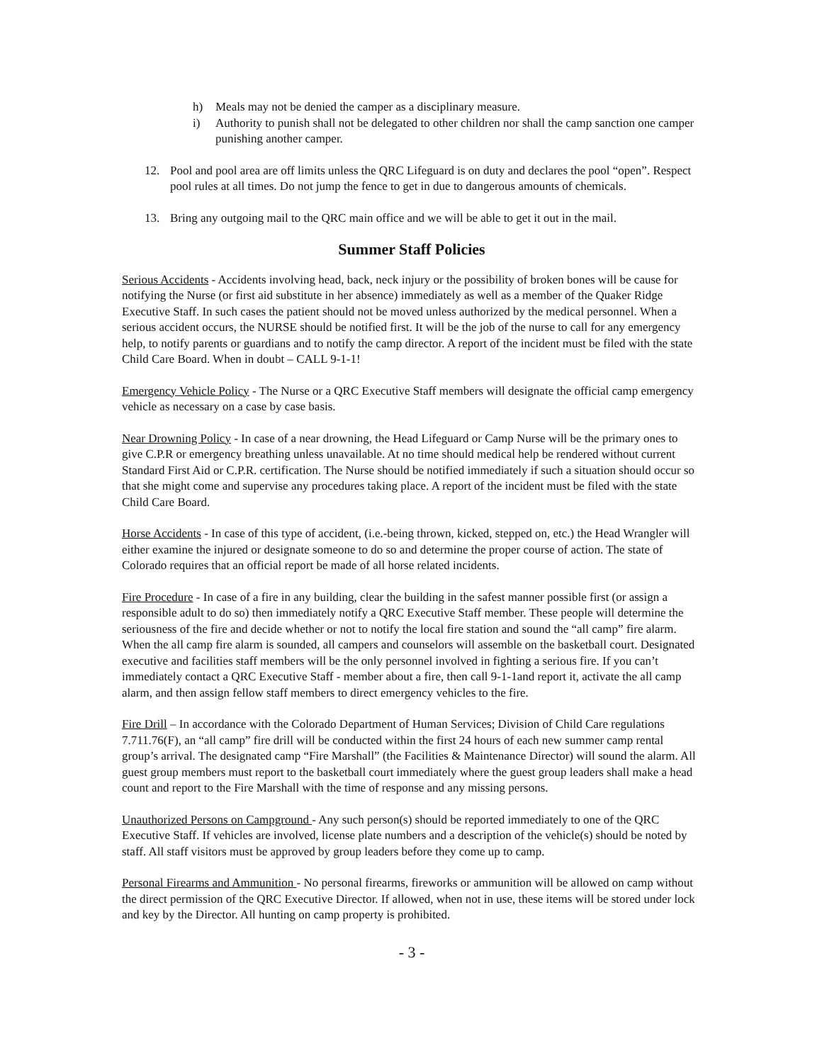h) Meals may not be denied the camper as a disciplinary measure.
i) Authority to punish shall not be delegated to other children nor shall the camp sanction one camper punishing another camper.
12. Pool and pool area are off limits unless the QRC Lifeguard is on duty and declares the pool “open”. Respect pool rules at all times. Do not jump the fence to get in due to dangerous amounts of chemicals.
13. Bring any outgoing mail to the QRC main office and we will be able to get it out in the mail.
Summer Staff Policies
Serious Accidents - Accidents involving head, back, neck injury or the possibility of broken bones will be cause for notifying the Nurse (or first aid substitute in her absence) immediately as well as a member of the Quaker Ridge Executive Staff. In such cases the patient should not be moved unless authorized by the medical personnel. When a serious accident occurs, the NURSE should be notified first. It will be the job of the nurse to call for any emergency help, to notify parents or guardians and to notify the camp director. A report of the incident must be filed with the state Child Care Board. When in doubt – CALL 9-1-1!
Emergency Vehicle Policy - The Nurse or a QRC Executive Staff members will designate the official camp emergency vehicle as necessary on a case by case basis.
Near Drowning Policy - In case of a near drowning, the Head Lifeguard or Camp Nurse will be the primary ones to give C.P.R or emergency breathing unless unavailable. At no time should medical help be rendered without current Standard First Aid or C.P.R. certification. The Nurse should be notified immediately if such a situation should occur so that she might come and supervise any procedures taking place. A report of the incident must be filed with the state Child Care Board.
Horse Accidents - In case of this type of accident, (i.e.-being thrown, kicked, stepped on, etc.) the Head Wrangler will either examine the injured or designate someone to do so and determine the proper course of action. The state of Colorado requires that an official report be made of all horse related incidents.
Fire Procedure - In case of a fire in any building, clear the building in the safest manner possible first (or assign a responsible adult to do so) then immediately notify a QRC Executive Staff member. These people will determine the seriousness of the fire and decide whether or not to notify the local fire station and sound the “all camp” fire alarm. When the all camp fire alarm is sounded, all campers and counselors will assemble on the basketball court. Designated executive and facilities staff members will be the only personnel involved in fighting a serious fire. If you can’t immediately contact a QRC Executive Staff - member about a fire, then call 9-1-1and report it, activate the all camp alarm, and then assign fellow staff members to direct emergency vehicles to the fire.
Fire Drill – In accordance with the Colorado Department of Human Services; Division of Child Care regulations 7.711.76(F), an “all camp” fire drill will be conducted within the first 24 hours of each new summer camp rental group’s arrival. The designated camp “Fire Marshall” (the Facilities & Maintenance Director) will sound the alarm. All guest group members must report to the basketball court immediately where the guest group leaders shall make a head count and report to the Fire Marshall with the time of response and any missing persons.
Unauthorized Persons on Campground - Any such person(s) should be reported immediately to one of the QRC Executive Staff. If vehicles are involved, license plate numbers and a description of the vehicle(s) should be noted by staff. All staff visitors must be approved by group leaders before they come up to camp.
Personal Firearms and Ammunition - No personal firearms, fireworks or ammunition will be allowed on camp without the direct permission of the QRC Executive Director. If allowed, when not in use, these items will be stored under lock and key by the Director. All hunting on camp property is prohibited.
- 3 -